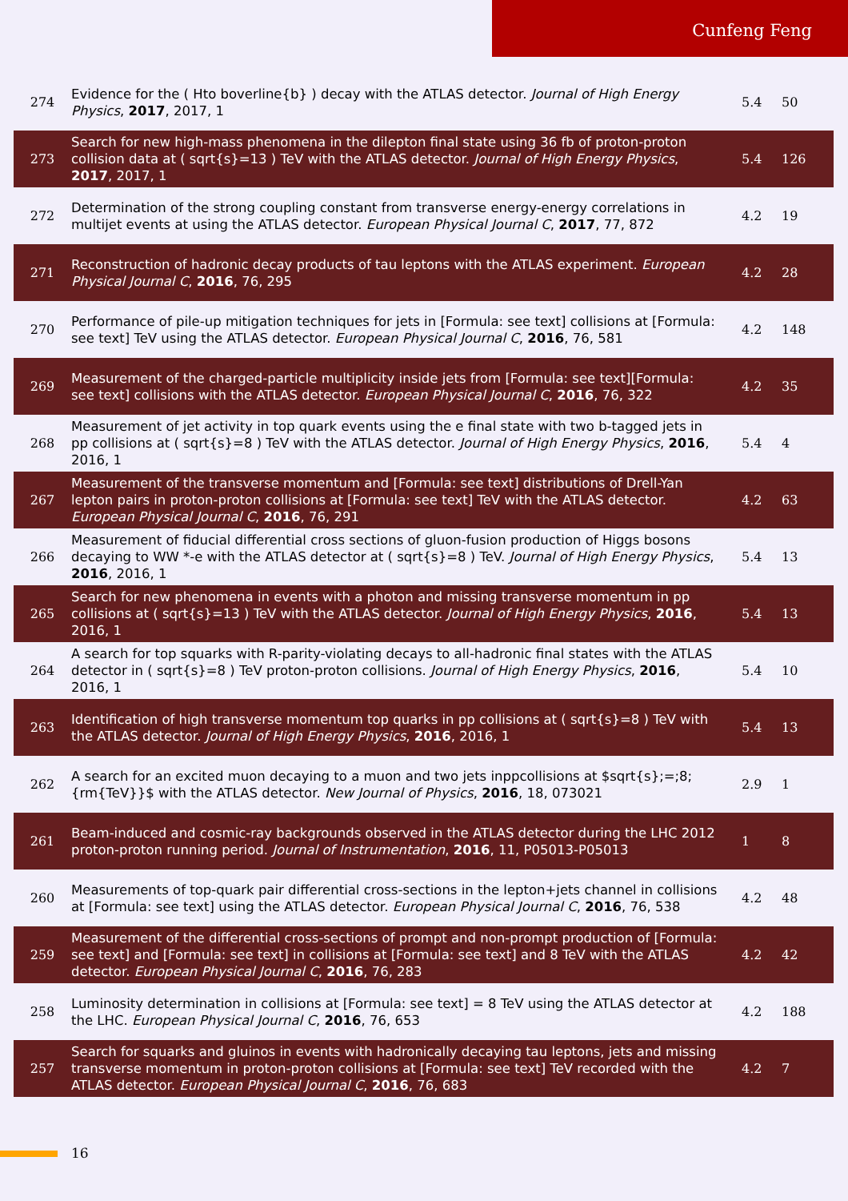Cunfeng Feng
| 274 | Evidence for the ( Hto boverline{b} ) decay with the ATLAS detector. Journal of High Energy Physics , 2017 , 2017, 1 | 5.4 | 50 |
| 273 | Search for new high-mass phenomena in the dilepton final state using 36 fb of proton-proton collision data at ( sqrt{s}=13 ) TeV with the ATLAS detector. Journal of High Energy Physics , 2017 , 2017, 1 | 5.4 | 126 |
| 272 | Determination of the strong coupling constant from transverse energy-energy correlations in multijet events at using the ATLAS detector. European Physical Journal C , 2017 , 77, 872 | 4.2 | 19 |
| 271 | Reconstruction of hadronic decay products of tau leptons with the ATLAS experiment. European Physical Journal C , 2016 , 76, 295 | 4.2 | 28 |
| 270 | Performance of pile-up mitigation techniques for jets in [Formula: see text] collisions at [Formula: see text] TeV using the ATLAS detector. European Physical Journal C , 2016 , 76, 581 | 4.2 | 148 |
| 269 | Measurement of the charged-particle multiplicity inside jets from [Formula: see text][Formula: see text] collisions with the ATLAS detector. European Physical Journal C , 2016 , 76, 322 | 4.2 | 35 |
| 268 | Measurement of jet activity in top quark events using the e final state with two b-tagged jets in pp collisions at ( sqrt{s}=8 ) TeV with the ATLAS detector. Journal of High Energy Physics , 2016 , 2016, 1 | 5.4 | 4 |
| 267 | Measurement of the transverse momentum and [Formula: see text] distributions of Drell-Yan lepton pairs in proton-proton collisions at [Formula: see text] TeV with the ATLAS detector. European Physical Journal C , 2016 , 76, 291 | 4.2 | 63 |
| 266 | Measurement of fiducial differential cross sections of gluon-fusion production of Higgs bosons decaying to WW *-e with the ATLAS detector at ( sqrt{s}=8 ) TeV. Journal of High Energy Physics , 2016 , 2016, 1 | 5.4 | 13 |
| 265 | Search for new phenomena in events with a photon and missing transverse momentum in pp collisions at ( sqrt{s}=13 ) TeV with the ATLAS detector. Journal of High Energy Physics , 2016 , 2016, 1 | 5.4 | 13 |
| 264 | A search for top squarks with R-parity-violating decays to all-hadronic final states with the ATLAS detector in ( sqrt{s}=8 ) TeV proton-proton collisions. Journal of High Energy Physics , 2016 , 2016, 1 | 5.4 | 10 |
| 263 | Identification of high transverse momentum top quarks in pp collisions at ( sqrt{s}=8 ) TeV with the ATLAS detector. Journal of High Energy Physics , 2016 , 2016, 1 | 5.4 | 13 |
| 262 | A search for an excited muon decaying to a muon and two jets inppcollisions at $sqrt{s};=;8;{rm{TeV}}$ with the ATLAS detector. New Journal of Physics , 2016 , 18, 073021 | 2.9 | 1 |
| 261 | Beam-induced and cosmic-ray backgrounds observed in the ATLAS detector during the LHC 2012 proton-proton running period. Journal of Instrumentation , 2016 , 11, P05013-P05013 | 1 | 8 |
| 260 | Measurements of top-quark pair differential cross-sections in the lepton+jets channel in collisions at [Formula: see text] using the ATLAS detector. European Physical Journal C , 2016 , 76, 538 | 4.2 | 48 |
| 259 | Measurement of the differential cross-sections of prompt and non-prompt production of [Formula: see text] and [Formula: see text] in collisions at [Formula: see text] and 8 TeV with the ATLAS detector. European Physical Journal C , 2016 , 76, 283 | 4.2 | 42 |
| 258 | Luminosity determination in collisions at [Formula: see text] = 8 TeV using the ATLAS detector at the LHC. European Physical Journal C , 2016 , 76, 653 | 4.2 | 188 |
| 257 | Search for squarks and gluinos in events with hadronically decaying tau leptons, jets and missing transverse momentum in proton-proton collisions at [Formula: see text] TeV recorded with the ATLAS detector. European Physical Journal C , 2016 , 76, 683 | 4.2 | 7 |
16